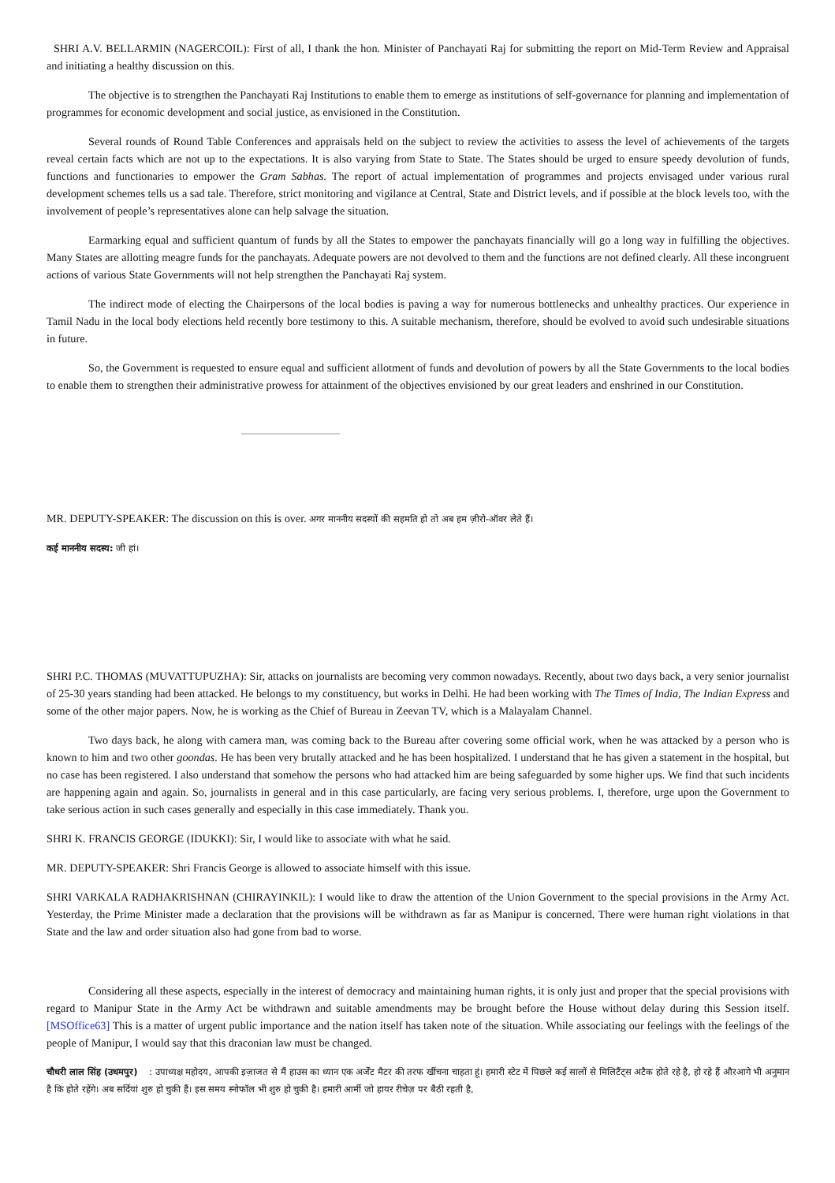SHRI A.V. BELLARMIN (NAGERCOIL): First of all, I thank the hon. Minister of Panchayati Raj for submitting the report on Mid-Term Review and Appraisal and initiating a healthy discussion on this.
The objective is to strengthen the Panchayati Raj Institutions to enable them to emerge as institutions of self-governance for planning and implementation of programmes for economic development and social justice, as envisioned in the Constitution.
Several rounds of Round Table Conferences and appraisals held on the subject to review the activities to assess the level of achievements of the targets reveal certain facts which are not up to the expectations. It is also varying from State to State. The States should be urged to ensure speedy devolution of funds, functions and functionaries to empower the Gram Sabhas. The report of actual implementation of programmes and projects envisaged under various rural development schemes tells us a sad tale. Therefore, strict monitoring and vigilance at Central, State and District levels, and if possible at the block levels too, with the involvement of people’s representatives alone can help salvage the situation.
Earmarking equal and sufficient quantum of funds by all the States to empower the panchayats financially will go a long way in fulfilling the objectives. Many States are allotting meagre funds for the panchayats. Adequate powers are not devolved to them and the functions are not defined clearly. All these incongruent actions of various State Governments will not help strengthen the Panchayati Raj system.
The indirect mode of electing the Chairpersons of the local bodies is paving a way for numerous bottlenecks and unhealthy practices. Our experience in Tamil Nadu in the local body elections held recently bore testimony to this. A suitable mechanism, therefore, should be evolved to avoid such undesirable situations in future.
So, the Government is requested to ensure equal and sufficient allotment of funds and devolution of powers by all the State Governments to the local bodies to enable them to strengthen their administrative prowess for attainment of the objectives envisioned by our great leaders and enshrined in our Constitution.
MR. DEPUTY-SPEAKER: The discussion on this is over. अगर माननीय सदस्यों की सहमति हो तो अब हम ज़ीरो-ऑवर लेते हैं।
कई माननीय सदस्य: जी हां।
SHRI P.C. THOMAS (MUVATTUPUZHA): Sir, attacks on journalists are becoming very common nowadays. Recently, about two days back, a very senior journalist of 25-30 years standing had been attacked. He belongs to my constituency, but works in Delhi. He had been working with The Times of India, The Indian Express and some of the other major papers. Now, he is working as the Chief of Bureau in Zeevan TV, which is a Malayalam Channel.
Two days back, he along with camera man, was coming back to the Bureau after covering some official work, when he was attacked by a person who is known to him and two other goondas. He has been very brutally attacked and he has been hospitalized. I understand that he has given a statement in the hospital, but no case has been registered. I also understand that somehow the persons who had attacked him are being safeguarded by some higher ups. We find that such incidents are happening again and again. So, journalists in general and in this case particularly, are facing very serious problems. I, therefore, urge upon the Government to take serious action in such cases generally and especially in this case immediately. Thank you.
SHRI K. FRANCIS GEORGE (IDUKKI): Sir, I would like to associate with what he said.
MR. DEPUTY-SPEAKER: Shri Francis George is allowed to associate himself with this issue.
SHRI VARKALA RADHAKRISHNAN (CHIRAYINKIL): I would like to draw the attention of the Union Government to the special provisions in the Army Act. Yesterday, the Prime Minister made a declaration that the provisions will be withdrawn as far as Manipur is concerned. There were human right violations in that State and the law and order situation also had gone from bad to worse.
Considering all these aspects, especially in the interest of democracy and maintaining human rights, it is only just and proper that the special provisions with regard to Manipur State in the Army Act be withdrawn and suitable amendments may be brought before the House without delay during this Session itself. [MSOffice63] This is a matter of urgent public importance and the nation itself has taken note of the situation. While associating our feelings with the feelings of the people of Manipur, I would say that this draconian law must be changed.
चौधरी लाल सिंह (उधमपुर) : उपाध्यक्ष महोदय, आपकी इज़ाजत से मैं हाउस का ध्यान एक अर्जेंट मैटर की तरफ खींचना चाहता हूं। हमारी स्टेट में पिछले कई सालों से मिलिटैंट्स अटैक होते रहे है, हो रहे हैं औरआगे भी अनुमान है कि होते रहेंगे। अब सर्दियां शुरु हो चुकी हैं। इस समय स्नोफॉल भी शुरु हो चुकी है। हमारी आर्मी जो हायर रीचेज़ पर बैठी रहती है,